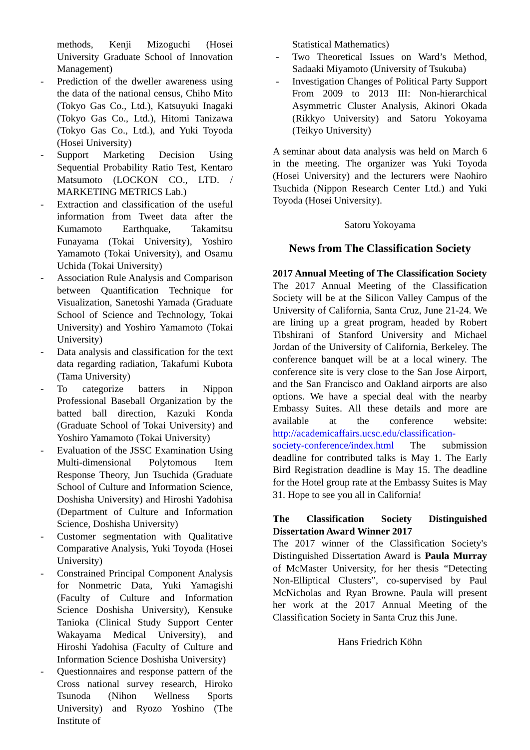methods, Kenji Mizoguchi (Hosei University Graduate School of Innovation Management)
- Prediction of the dweller awareness using the data of the national census, Chiho Mito (Tokyo Gas Co., Ltd.), Katsuyuki Inagaki (Tokyo Gas Co., Ltd.), Hitomi Tanizawa (Tokyo Gas Co., Ltd.), and Yuki Toyoda (Hosei University)
- Support Marketing Decision Using Sequential Probability Ratio Test, Kentaro Matsumoto (LOCKON CO., LTD. / MARKETING METRICS Lab.)
- Extraction and classification of the useful information from Tweet data after the Kumamoto Earthquake, Takamitsu Funayama (Tokai University), Yoshiro Yamamoto (Tokai University), and Osamu Uchida (Tokai University)
- Association Rule Analysis and Comparison between Quantification Technique for Visualization, Sanetoshi Yamada (Graduate School of Science and Technology, Tokai University) and Yoshiro Yamamoto (Tokai University)
- Data analysis and classification for the text data regarding radiation, Takafumi Kubota (Tama University)
- To categorize batters in Nippon Professional Baseball Organization by the batted ball direction, Kazuki Konda (Graduate School of Tokai University) and Yoshiro Yamamoto (Tokai University)
- Evaluation of the JSSC Examination Using Multi-dimensional Polytomous Item Response Theory, Jun Tsuchida (Graduate School of Culture and Information Science, Doshisha University) and Hiroshi Yadohisa (Department of Culture and Information Science, Doshisha University)
- Customer segmentation with Qualitative Comparative Analysis, Yuki Toyoda (Hosei University)
- Constrained Principal Component Analysis for Nonmetric Data, Yuki Yamagishi (Faculty of Culture and Information Science Doshisha University), Kensuke Tanioka (Clinical Study Support Center Wakayama Medical University), and Hiroshi Yadohisa (Faculty of Culture and Information Science Doshisha University)
- Questionnaires and response pattern of the Cross national survey research, Hiroko Tsunoda (Nihon Wellness Sports University) and Ryozo Yoshino (The Institute of
Statistical Mathematics)
- Two Theoretical Issues on Ward’s Method, Sadaaki Miyamoto (University of Tsukuba)
- Investigation Changes of Political Party Support From 2009 to 2013 III: Non-hierarchical Asymmetric Cluster Analysis, Akinori Okada (Rikkyo University) and Satoru Yokoyama (Teikyo University)
A seminar about data analysis was held on March 6 in the meeting. The organizer was Yuki Toyoda (Hosei University) and the lecturers were Naohiro Tsuchida (Nippon Research Center Ltd.) and Yuki Toyoda (Hosei University).
Satoru Yokoyama
News from The Classification Society
2017 Annual Meeting of The Classification Society
The 2017 Annual Meeting of the Classification Society will be at the Silicon Valley Campus of the University of California, Santa Cruz, June 21-24. We are lining up a great program, headed by Robert Tibshirani of Stanford University and Michael Jordan of the University of California, Berkeley. The conference banquet will be at a local winery. The conference site is very close to the San Jose Airport, and the San Francisco and Oakland airports are also options. We have a special deal with the nearby Embassy Suites. All these details and more are available at the conference website: http://academicaffairs.ucsc.edu/classification-society-conference/index.html The submission deadline for contributed talks is May 1. The Early Bird Registration deadline is May 15. The deadline for the Hotel group rate at the Embassy Suites is May 31. Hope to see you all in California!
The Classification Society Distinguished Dissertation Award Winner 2017
The 2017 winner of the Classification Society's Distinguished Dissertation Award is Paula Murray of McMaster University, for her thesis “Detecting Non-Elliptical Clusters”, co-supervised by Paul McNicholas and Ryan Browne. Paula will present her work at the 2017 Annual Meeting of the Classification Society in Santa Cruz this June.
Hans Friedrich Köhn